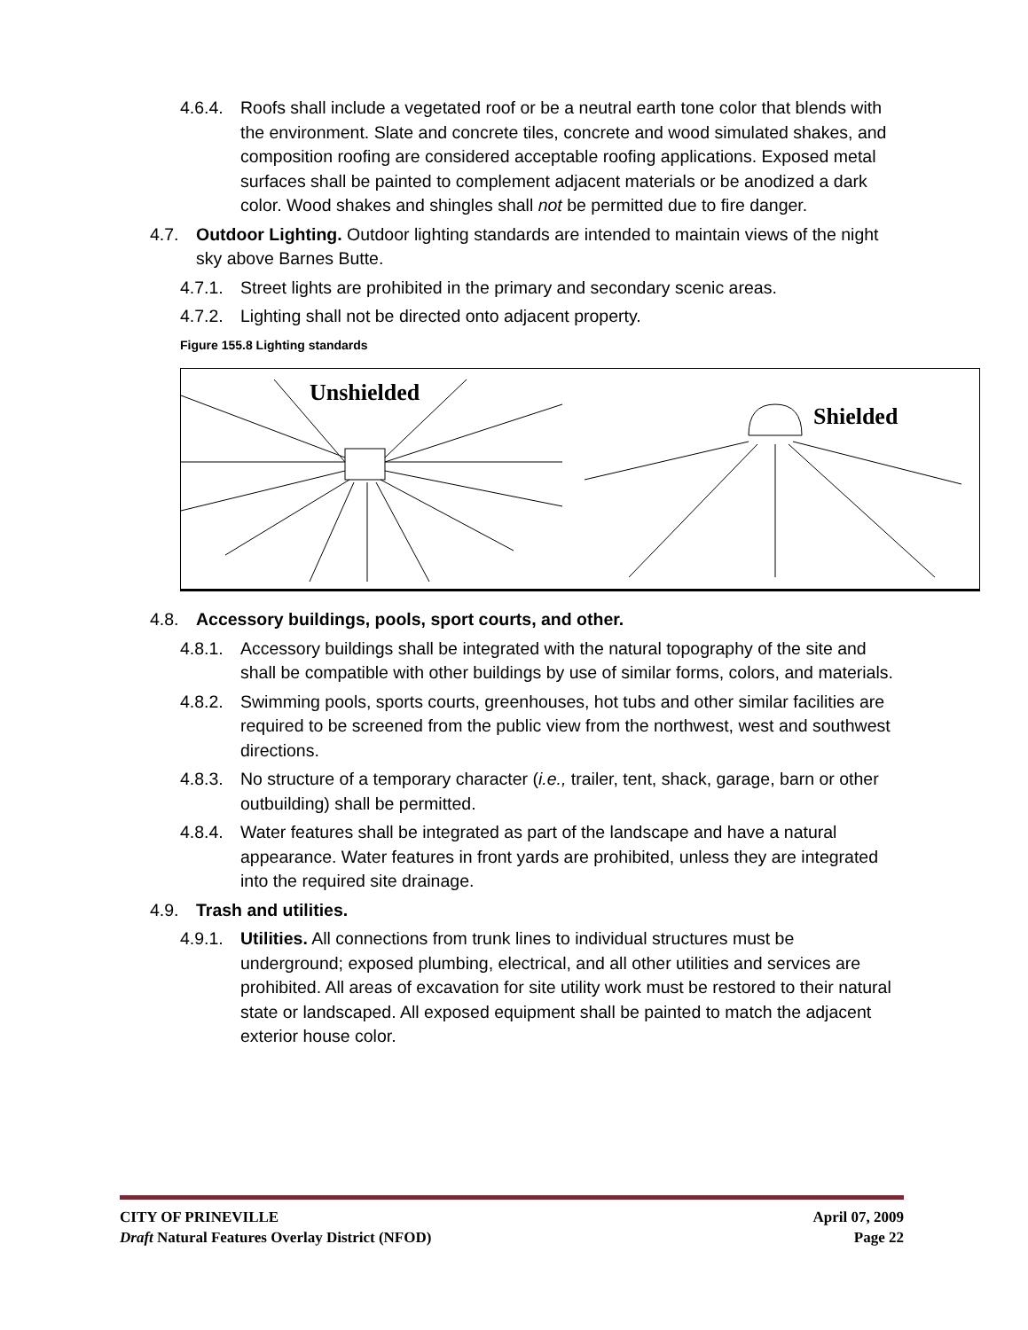4.6.4. Roofs shall include a vegetated roof or be a neutral earth tone color that blends with the environment. Slate and concrete tiles, concrete and wood simulated shakes, and composition roofing are considered acceptable roofing applications. Exposed metal surfaces shall be painted to complement adjacent materials or be anodized a dark color. Wood shakes and shingles shall not be permitted due to fire danger.
4.7. Outdoor Lighting. Outdoor lighting standards are intended to maintain views of the night sky above Barnes Butte.
4.7.1. Street lights are prohibited in the primary and secondary scenic areas.
4.7.2. Lighting shall not be directed onto adjacent property.
Figure 155.8 Lighting standards
Unshielded
Shielded
4.8. Accessory buildings, pools, sport courts, and other.
4.8.1. Accessory buildings shall be integrated with the natural topography of the site and shall be compatible with other buildings by use of similar forms, colors, and materials.
4.8.2. Swimming pools, sports courts, greenhouses, hot tubs and other similar facilities are required to be screened from the public view from the northwest, west and southwest directions.
4.8.3. No structure of a temporary character (i.e., trailer, tent, shack, garage, barn or other outbuilding) shall be permitted.
4.8.4. Water features shall be integrated as part of the landscape and have a natural appearance. Water features in front yards are prohibited, unless they are integrated into the required site drainage.
4.9. Trash and utilities.
4.9.1. Utilities. All connections from trunk lines to individual structures must be underground; exposed plumbing, electrical, and all other utilities and services are prohibited. All areas of excavation for site utility work must be restored to their natural state or landscaped. All exposed equipment shall be painted to match the adjacent exterior house color.
CITY OF PRINEVILLE April 07, 2009
Draft Natural Features Overlay District (NFOD) Page 22